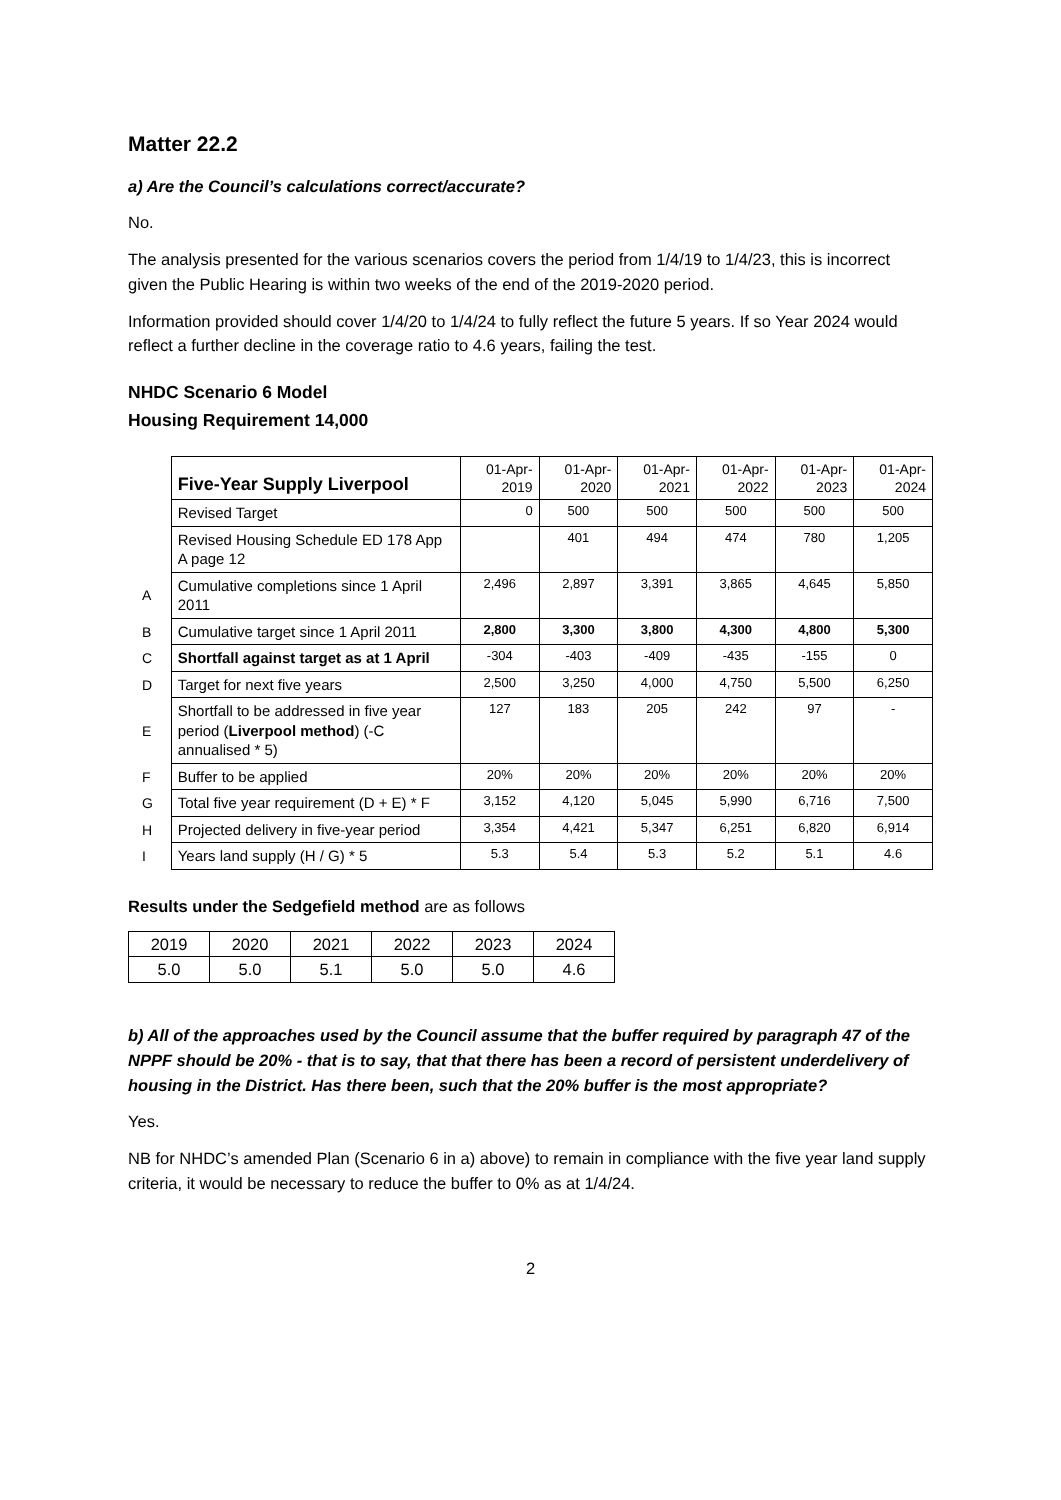Matter 22.2
a) Are the Council’s calculations correct/accurate?
No.
The analysis presented for the various scenarios covers the period from 1/4/19 to 1/4/23, this is incorrect given the Public Hearing is within two weeks of the end of the 2019-2020 period.
Information provided should cover 1/4/20 to 1/4/24 to fully reflect the future 5 years. If so Year 2024 would reflect a further decline in the coverage ratio to 4.6 years, failing the test.
NHDC Scenario 6 Model
Housing Requirement 14,000
| | Five-Year Supply Liverpool | 01-Apr- 2019 | 01-Apr- 2020 | 01-Apr- 2021 | 01-Apr- 2022 | 01-Apr- 2023 | 01-Apr- 2024 |
| | Revised Target | 0 | 500 | 500 | 500 | 500 | 500 |
| | Revised Housing Schedule ED 178 App A page 12 | | 401 | 494 | 474 | 780 | 1,205 |
| A | Cumulative completions since 1 April 2011 | 2,496 | 2,897 | 3,391 | 3,865 | 4,645 | 5,850 |
| B | Cumulative target since 1 April 2011 | 2,800 | 3,300 | 3,800 | 4,300 | 4,800 | 5,300 |
| C | Shortfall against target as at 1 April | -304 | -403 | -409 | -435 | -155 | 0 |
| D | Target for next five years | 2,500 | 3,250 | 4,000 | 4,750 | 5,500 | 6,250 |
| E | Shortfall to be addressed in five year period ( Liverpool method ) (-C annualised * 5) | 127 | 183 | 205 | 242 | 97 | - |
| F | Buffer to be applied | 20% | 20% | 20% | 20% | 20% | 20% |
| G | Total five year requirement (D + E) * F | 3,152 | 4,120 | 5,045 | 5,990 | 6,716 | 7,500 |
| H | Projected delivery in five-year period | 3,354 | 4,421 | 5,347 | 6,251 | 6,820 | 6,914 |
| I | Years land supply (H / G) * 5 | 5.3 | 5.4 | 5.3 | 5.2 | 5.1 | 4.6 |
Results under the Sedgefield method are as follows
| 2019 | 2020 | 2021 | 2022 | 2023 | 2024 |
| 5.0 | 5.0 | 5.1 | 5.0 | 5.0 | 4.6 |
b) All of the approaches used by the Council assume that the buffer required by paragraph 47 of the NPPF should be 20% - that is to say, that that there has been a record of persistent underdelivery of housing in the District. Has there been, such that the 20% buffer is the most appropriate?
Yes.
NB for NHDC’s amended Plan (Scenario 6 in a) above) to remain in compliance with the five year land supply criteria, it would be necessary to reduce the buffer to 0% as at 1/4/24.
2